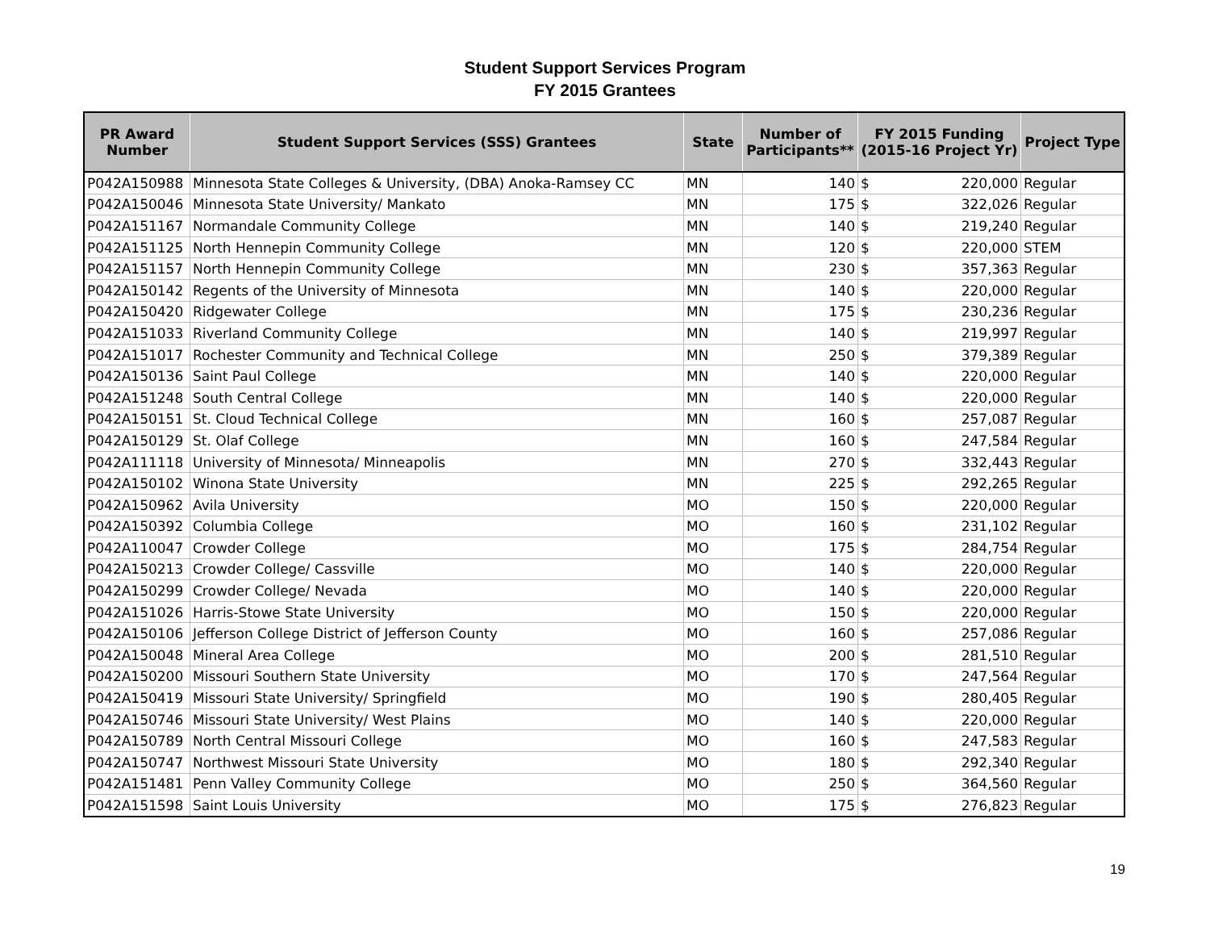Student Support Services Program
FY 2015 Grantees
| PR Award Number | Student Support Services (SSS) Grantees | State | Number of Participants** | FY 2015 Funding (2015-16 Project Yr) | | Project Type |
| --- | --- | --- | --- | --- | --- | --- |
| P042A150988 | Minnesota State Colleges & University, (DBA) Anoka-Ramsey CC | MN | 140 | $ | 220,000 | Regular |
| P042A150046 | Minnesota State University/ Mankato | MN | 175 | $ | 322,026 | Regular |
| P042A151167 | Normandale Community College | MN | 140 | $ | 219,240 | Regular |
| P042A151125 | North Hennepin Community College | MN | 120 | $ | 220,000 | STEM |
| P042A151157 | North Hennepin Community College | MN | 230 | $ | 357,363 | Regular |
| P042A150142 | Regents of the University of Minnesota | MN | 140 | $ | 220,000 | Regular |
| P042A150420 | Ridgewater College | MN | 175 | $ | 230,236 | Regular |
| P042A151033 | Riverland Community College | MN | 140 | $ | 219,997 | Regular |
| P042A151017 | Rochester Community and Technical College | MN | 250 | $ | 379,389 | Regular |
| P042A150136 | Saint Paul College | MN | 140 | $ | 220,000 | Regular |
| P042A151248 | South Central College | MN | 140 | $ | 220,000 | Regular |
| P042A150151 | St. Cloud Technical College | MN | 160 | $ | 257,087 | Regular |
| P042A150129 | St. Olaf College | MN | 160 | $ | 247,584 | Regular |
| P042A111118 | University of Minnesota/ Minneapolis | MN | 270 | $ | 332,443 | Regular |
| P042A150102 | Winona State University | MN | 225 | $ | 292,265 | Regular |
| P042A150962 | Avila University | MO | 150 | $ | 220,000 | Regular |
| P042A150392 | Columbia College | MO | 160 | $ | 231,102 | Regular |
| P042A110047 | Crowder College | MO | 175 | $ | 284,754 | Regular |
| P042A150213 | Crowder College/ Cassville | MO | 140 | $ | 220,000 | Regular |
| P042A150299 | Crowder College/ Nevada | MO | 140 | $ | 220,000 | Regular |
| P042A151026 | Harris-Stowe State University | MO | 150 | $ | 220,000 | Regular |
| P042A150106 | Jefferson College District of Jefferson County | MO | 160 | $ | 257,086 | Regular |
| P042A150048 | Mineral Area College | MO | 200 | $ | 281,510 | Regular |
| P042A150200 | Missouri Southern State University | MO | 170 | $ | 247,564 | Regular |
| P042A150419 | Missouri State University/ Springfield | MO | 190 | $ | 280,405 | Regular |
| P042A150746 | Missouri State University/ West Plains | MO | 140 | $ | 220,000 | Regular |
| P042A150789 | North Central Missouri College | MO | 160 | $ | 247,583 | Regular |
| P042A150747 | Northwest Missouri State University | MO | 180 | $ | 292,340 | Regular |
| P042A151481 | Penn Valley Community College | MO | 250 | $ | 364,560 | Regular |
| P042A151598 | Saint Louis University | MO | 175 | $ | 276,823 | Regular |
19